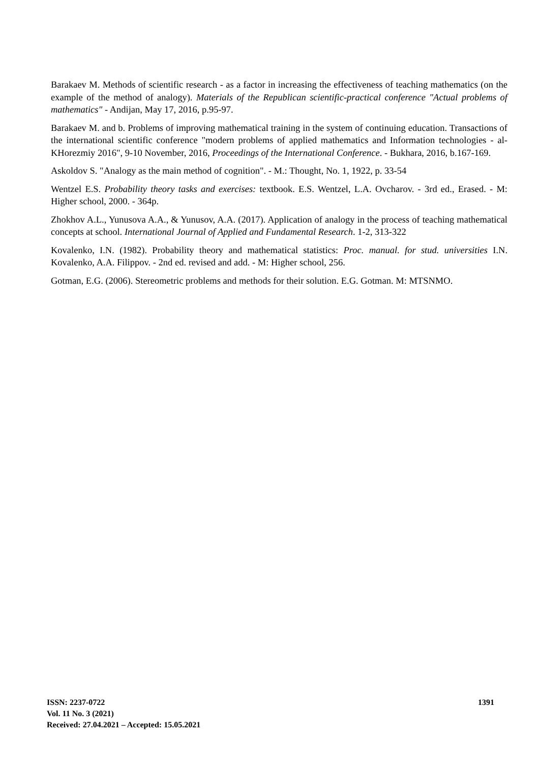Barakaev M. Methods of scientific research - as a factor in increasing the effectiveness of teaching mathematics (on the example of the method of analogy). Materials of the Republican scientific-practical conference "Actual problems of mathematics" - Andijan, May 17, 2016, p.95-97.
Barakaev M. and b. Problems of improving mathematical training in the system of continuing education. Transactions of the international scientific conference "modern problems of applied mathematics and Information technologies - al-KHorezmiy 2016", 9-10 November, 2016, Proceedings of the International Conference. - Bukhara, 2016, b.167-169.
Askoldov S. "Analogy as the main method of cognition". - M.: Thought, No. 1, 1922, p. 33-54
Wentzel E.S. Probability theory tasks and exercises: textbook. E.S. Wentzel, L.A. Ovcharov. - 3rd ed., Erased. - M: Higher school, 2000. - 364p.
Zhokhov A.L., Yunusova A.A., & Yunusov, A.A. (2017). Application of analogy in the process of teaching mathematical concepts at school. International Journal of Applied and Fundamental Research. 1-2, 313-322
Kovalenko, I.N. (1982). Probability theory and mathematical statistics: Proc. manual. for stud. universities I.N. Kovalenko, A.A. Filippov. - 2nd ed. revised and add. - M: Higher school, 256.
Gotman, E.G. (2006). Stereometric problems and methods for their solution. E.G. Gotman. M: MTSNMO.
ISSN: 2237-0722
Vol. 11 No. 3 (2021)
Received: 27.04.2021 – Accepted: 15.05.2021
1391